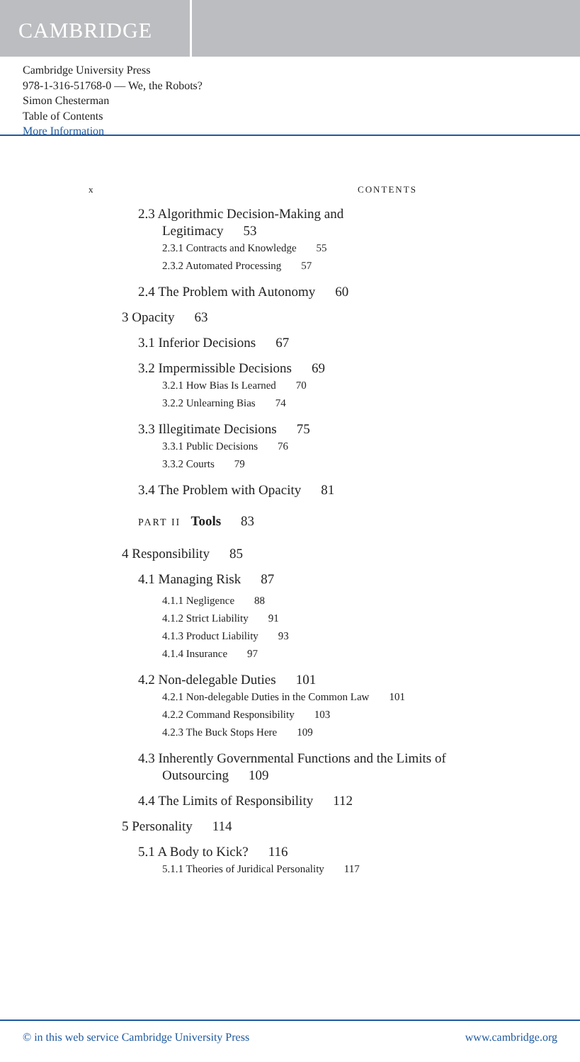CAMBRIDGE
Cambridge University Press
978-1-316-51768-0 — We, the Robots?
Simon Chesterman
Table of Contents
More Information
x CONTENTS
2.3 Algorithmic Decision-Making and
Legitimacy 53
2.3.1 Contracts and Knowledge 55
2.3.2 Automated Processing 57
2.4 The Problem with Autonomy 60
3 Opacity 63
3.1 Inferior Decisions 67
3.2 Impermissible Decisions 69
3.2.1 How Bias Is Learned 70
3.2.2 Unlearning Bias 74
3.3 Illegitimate Decisions 75
3.3.1 Public Decisions 76
3.3.2 Courts 79
3.4 The Problem with Opacity 81
PART II Tools 83
4 Responsibility 85
4.1 Managing Risk 87
4.1.1 Negligence 88
4.1.2 Strict Liability 91
4.1.3 Product Liability 93
4.1.4 Insurance 97
4.2 Non-delegable Duties 101
4.2.1 Non-delegable Duties in the Common Law 101
4.2.2 Command Responsibility 103
4.2.3 The Buck Stops Here 109
4.3 Inherently Governmental Functions and the Limits of
Outsourcing 109
4.4 The Limits of Responsibility 112
5 Personality 114
5.1 A Body to Kick? 116
5.1.1 Theories of Juridical Personality 117
© in this web service Cambridge University Press www.cambridge.org